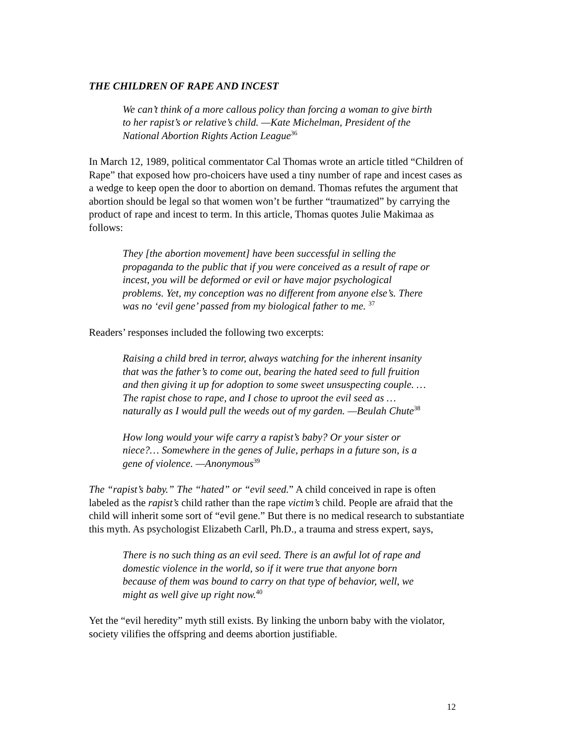THE CHILDREN OF RAPE AND INCEST
We can’t think of a more callous policy than forcing a woman to give birth to her rapist’s or relative’s child. —Kate Michelman, President of the National Abortion Rights Action League<sup>36</sup>
In March 12, 1989, political commentator Cal Thomas wrote an article titled “Children of Rape” that exposed how pro-choicers have used a tiny number of rape and incest cases as a wedge to keep open the door to abortion on demand. Thomas refutes the argument that abortion should be legal so that women won’t be further “traumatized” by carrying the product of rape and incest to term. In this article, Thomas quotes Julie Makimaa as follows:
They [the abortion movement] have been successful in selling the propaganda to the public that if you were conceived as a result of rape or incest, you will be deformed or evil or have major psychological problems. Yet, my conception was no different from anyone else’s. There was no ‘evil gene’ passed from my biological father to me. <sup>37</sup>
Readers’ responses included the following two excerpts:
Raising a child bred in terror, always watching for the inherent insanity that was the father’s to come out, bearing the hated seed to full fruition and then giving it up for adoption to some sweet unsuspecting couple. … The rapist chose to rape, and I chose to uproot the evil seed as … naturally as I would pull the weeds out of my garden. —Beulah Chute<sup>38</sup>
How long would your wife carry a rapist’s baby? Or your sister or niece?… Somewhere in the genes of Julie, perhaps in a future son, is a gene of violence. —Anonymous<sup>39</sup>
The “rapist’s baby.” The “hated” or “evil seed.” A child conceived in rape is often labeled as the rapist’s child rather than the rape victim’s child. People are afraid that the child will inherit some sort of “evil gene.” But there is no medical research to substantiate this myth. As psychologist Elizabeth Carll, Ph.D., a trauma and stress expert, says,
There is no such thing as an evil seed. There is an awful lot of rape and domestic violence in the world, so if it were true that anyone born because of them was bound to carry on that type of behavior, well, we might as well give up right now.<sup>40</sup>
Yet the “evil heredity” myth still exists. By linking the unborn baby with the violator, society vilifies the offspring and deems abortion justifiable.
12